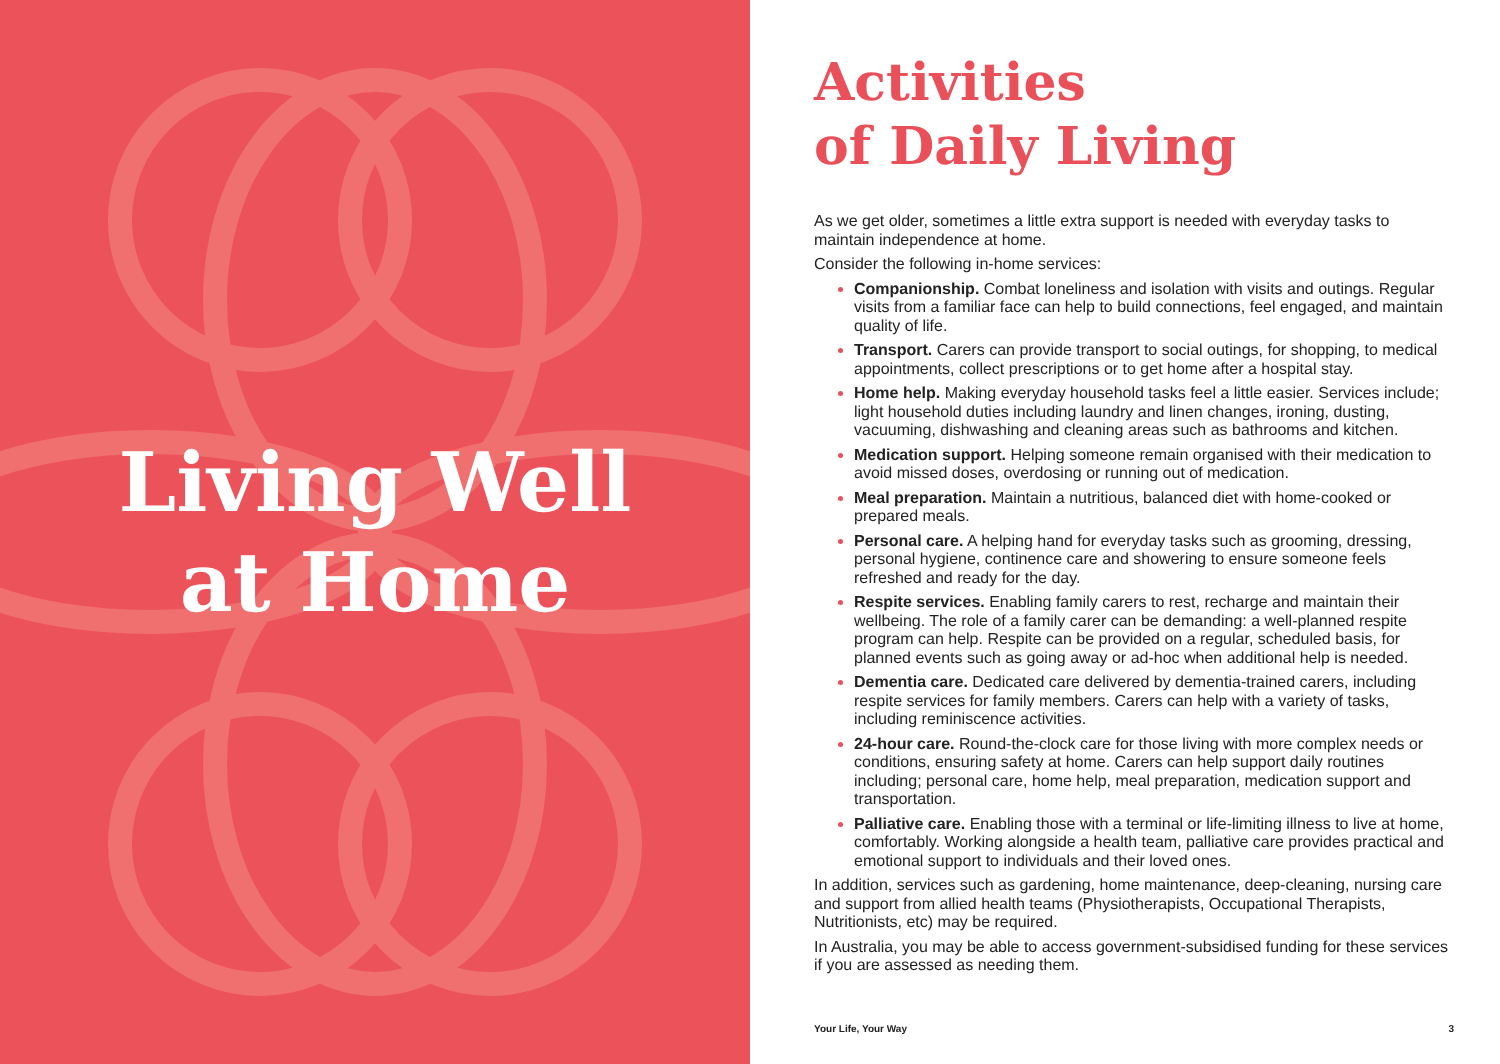Living Well
at Home
Activities
of Daily Living
As we get older, sometimes a little extra support is needed with everyday tasks to maintain independence at home.
Consider the following in-home services:
Companionship. Combat loneliness and isolation with visits and outings. Regular visits from a familiar face can help to build connections, feel engaged, and maintain quality of life.
Transport. Carers can provide transport to social outings, for shopping, to medical appointments, collect prescriptions or to get home after a hospital stay.
Home help. Making everyday household tasks feel a little easier. Services include; light household duties including laundry and linen changes, ironing, dusting, vacuuming, dishwashing and cleaning areas such as bathrooms and kitchen.
Medication support. Helping someone remain organised with their medication to avoid missed doses, overdosing or running out of medication.
Meal preparation. Maintain a nutritious, balanced diet with home-cooked or prepared meals.
Personal care. A helping hand for everyday tasks such as grooming, dressing, personal hygiene, continence care and showering to ensure someone feels refreshed and ready for the day.
Respite services. Enabling family carers to rest, recharge and maintain their wellbeing. The role of a family carer can be demanding: a well-planned respite program can help. Respite can be provided on a regular, scheduled basis, for planned events such as going away or ad-hoc when additional help is needed.
Dementia care. Dedicated care delivered by dementia-trained carers, including respite services for family members. Carers can help with a variety of tasks, including reminiscence activities.
24-hour care. Round-the-clock care for those living with more complex needs or conditions, ensuring safety at home. Carers can help support daily routines including; personal care, home help, meal preparation, medication support and transportation.
Palliative care. Enabling those with a terminal or life-limiting illness to live at home, comfortably. Working alongside a health team, palliative care provides practical and emotional support to individuals and their loved ones.
In addition, services such as gardening, home maintenance, deep-cleaning, nursing care and support from allied health teams (Physiotherapists, Occupational Therapists, Nutritionists, etc) may be required.
In Australia, you may be able to access government-subsidised funding for these services if you are assessed as needing them.
Your Life, Your Way 3